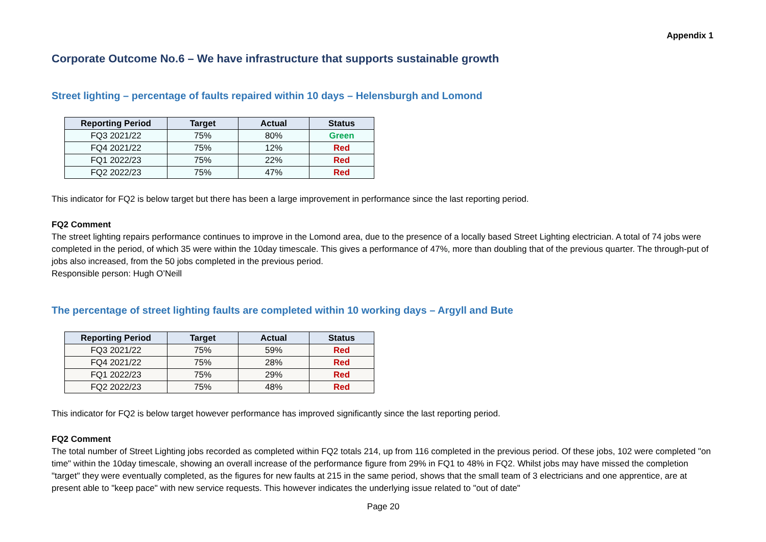Appendix 1
Corporate Outcome No.6 – We have infrastructure that supports sustainable growth
Street lighting – percentage of faults repaired within 10 days – Helensburgh and Lomond
| Reporting Period | Target | Actual | Status |
| --- | --- | --- | --- |
| FQ3 2021/22 | 75% | 80% | Green |
| FQ4 2021/22 | 75% | 12% | Red |
| FQ1 2022/23 | 75% | 22% | Red |
| FQ2 2022/23 | 75% | 47% | Red |
This indicator for FQ2 is below target but there has been a large improvement in performance since the last reporting period.
FQ2 Comment
The street lighting repairs performance continues to improve in the Lomond area, due to the presence of a locally based Street Lighting electrician. A total of 74 jobs were completed in the period, of which 35 were within the 10day timescale. This gives a performance of 47%, more than doubling that of the previous quarter. The through-put of jobs also increased, from the 50 jobs completed in the previous period.
Responsible person: Hugh O’Neill
The percentage of street lighting faults are completed within 10 working days – Argyll and Bute
| Reporting Period | Target | Actual | Status |
| --- | --- | --- | --- |
| FQ3 2021/22 | 75% | 59% | Red |
| FQ4 2021/22 | 75% | 28% | Red |
| FQ1 2022/23 | 75% | 29% | Red |
| FQ2 2022/23 | 75% | 48% | Red |
This indicator for FQ2 is below target however performance has improved significantly since the last reporting period.
FQ2 Comment
The total number of Street Lighting jobs recorded as completed within FQ2 totals 214, up from 116 completed in the previous period. Of these jobs, 102 were completed "on time" within the 10day timescale, showing an overall increase of the performance figure from 29% in FQ1 to 48% in FQ2. Whilst jobs may have missed the completion "target" they were eventually completed, as the figures for new faults at 215 in the same period, shows that the small team of 3 electricians and one apprentice, are at present able to "keep pace" with new service requests. This however indicates the underlying issue related to "out of date"
Page 20